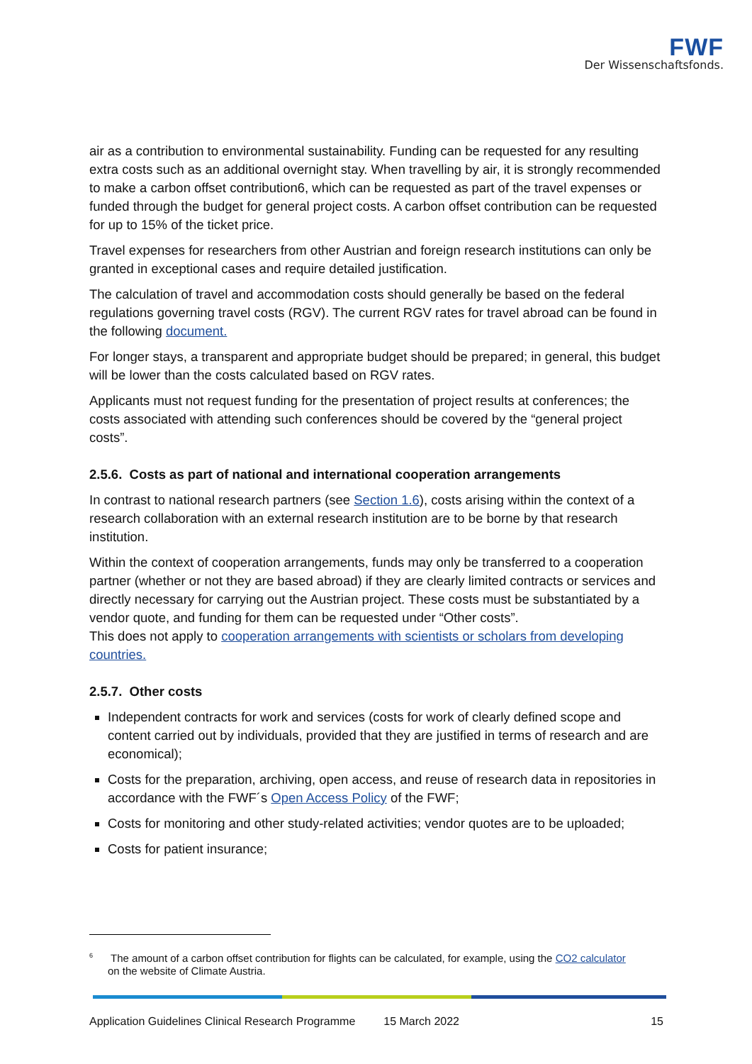FWF
Der Wissenschaftsfonds.
air as a contribution to environmental sustainability. Funding can be requested for any resulting extra costs such as an additional overnight stay. When travelling by air, it is strongly recommended to make a carbon offset contribution6, which can be requested as part of the travel expenses or funded through the budget for general project costs. A carbon offset contribution can be requested for up to 15% of the ticket price.
Travel expenses for researchers from other Austrian and foreign research institutions can only be granted in exceptional cases and require detailed justification.
The calculation of travel and accommodation costs should generally be based on the federal regulations governing travel costs (RGV). The current RGV rates for travel abroad can be found in the following document.
For longer stays, a transparent and appropriate budget should be prepared; in general, this budget will be lower than the costs calculated based on RGV rates.
Applicants must not request funding for the presentation of project results at conferences; the costs associated with attending such conferences should be covered by the “general project costs”.
2.5.6. Costs as part of national and international cooperation arrangements
In contrast to national research partners (see Section 1.6), costs arising within the context of a research collaboration with an external research institution are to be borne by that research institution.
Within the context of cooperation arrangements, funds may only be transferred to a cooperation partner (whether or not they are based abroad) if they are clearly limited contracts or services and directly necessary for carrying out the Austrian project. These costs must be substantiated by a vendor quote, and funding for them can be requested under “Other costs”.
This does not apply to cooperation arrangements with scientists or scholars from developing countries.
2.5.7. Other costs
Independent contracts for work and services (costs for work of clearly defined scope and content carried out by individuals, provided that they are justified in terms of research and are economical);
Costs for the preparation, archiving, open access, and reuse of research data in repositories in accordance with the FWF´s Open Access Policy of the FWF;
Costs for monitoring and other study-related activities; vendor quotes are to be uploaded;
Costs for patient insurance;
<sup>6</sup> The amount of a carbon offset contribution for flights can be calculated, for example, using the CO2 calculator
on the website of Climate Austria.
Application Guidelines Clinical Research Programme 15 March 2022 15